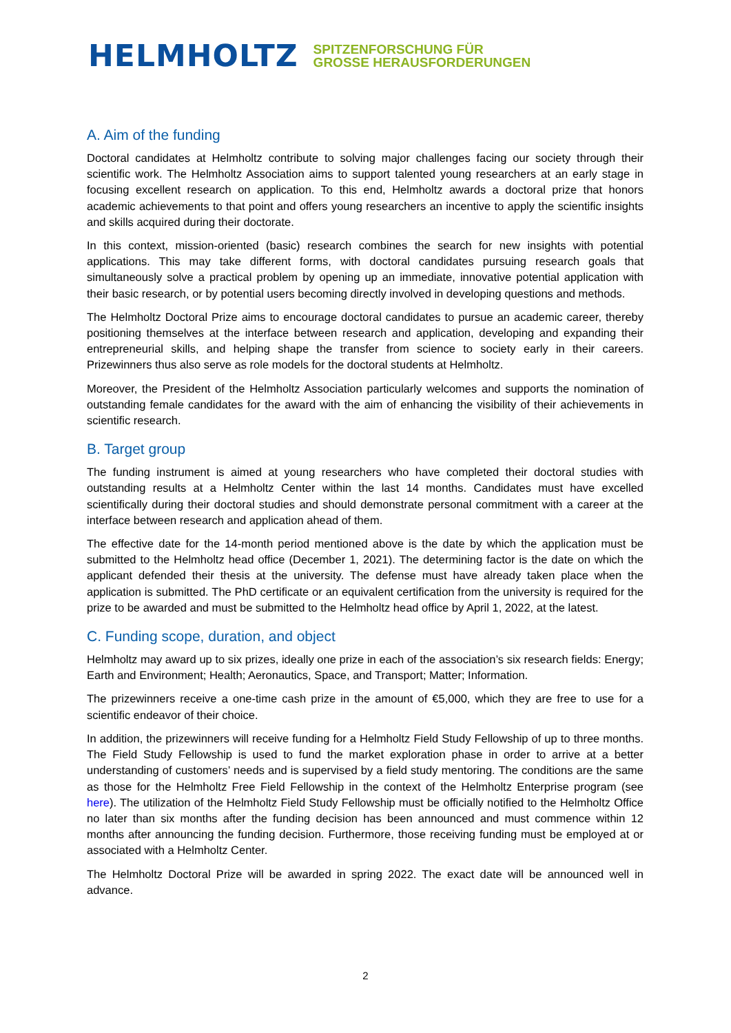HELMHOLTZ SPITZENFORSCHUNG FÜR
GROSSE HERAUSFORDERUNGEN
A. Aim of the funding
Doctoral candidates at Helmholtz contribute to solving major challenges facing our society through their scientific work. The Helmholtz Association aims to support talented young researchers at an early stage in focusing excellent research on application. To this end, Helmholtz awards a doctoral prize that honors academic achievements to that point and offers young researchers an incentive to apply the scientific insights and skills acquired during their doctorate.
In this context, mission-oriented (basic) research combines the search for new insights with potential applications. This may take different forms, with doctoral candidates pursuing research goals that simultaneously solve a practical problem by opening up an immediate, innovative potential application with their basic research, or by potential users becoming directly involved in developing questions and methods.
The Helmholtz Doctoral Prize aims to encourage doctoral candidates to pursue an academic career, thereby positioning themselves at the interface between research and application, developing and expanding their entrepreneurial skills, and helping shape the transfer from science to society early in their careers. Prizewinners thus also serve as role models for the doctoral students at Helmholtz.
Moreover, the President of the Helmholtz Association particularly welcomes and supports the nomination of outstanding female candidates for the award with the aim of enhancing the visibility of their achievements in scientific research.
B. Target group
The funding instrument is aimed at young researchers who have completed their doctoral studies with outstanding results at a Helmholtz Center within the last 14 months. Candidates must have excelled scientifically during their doctoral studies and should demonstrate personal commitment with a career at the interface between research and application ahead of them.
The effective date for the 14-month period mentioned above is the date by which the application must be submitted to the Helmholtz head office (December 1, 2021). The determining factor is the date on which the applicant defended their thesis at the university. The defense must have already taken place when the application is submitted. The PhD certificate or an equivalent certification from the university is required for the prize to be awarded and must be submitted to the Helmholtz head office by April 1, 2022, at the latest.
C. Funding scope, duration, and object
Helmholtz may award up to six prizes, ideally one prize in each of the association’s six research fields: Energy; Earth and Environment; Health; Aeronautics, Space, and Transport; Matter; Information.
The prizewinners receive a one-time cash prize in the amount of €5,000, which they are free to use for a scientific endeavor of their choice.
In addition, the prizewinners will receive funding for a Helmholtz Field Study Fellowship of up to three months. The Field Study Fellowship is used to fund the market exploration phase in order to arrive at a better understanding of customers’ needs and is supervised by a field study mentoring. The conditions are the same as those for the Helmholtz Free Field Fellowship in the context of the Helmholtz Enterprise program (see here). The utilization of the Helmholtz Field Study Fellowship must be officially notified to the Helmholtz Office no later than six months after the funding decision has been announced and must commence within 12 months after announcing the funding decision. Furthermore, those receiving funding must be employed at or associated with a Helmholtz Center.
The Helmholtz Doctoral Prize will be awarded in spring 2022. The exact date will be announced well in advance.
2